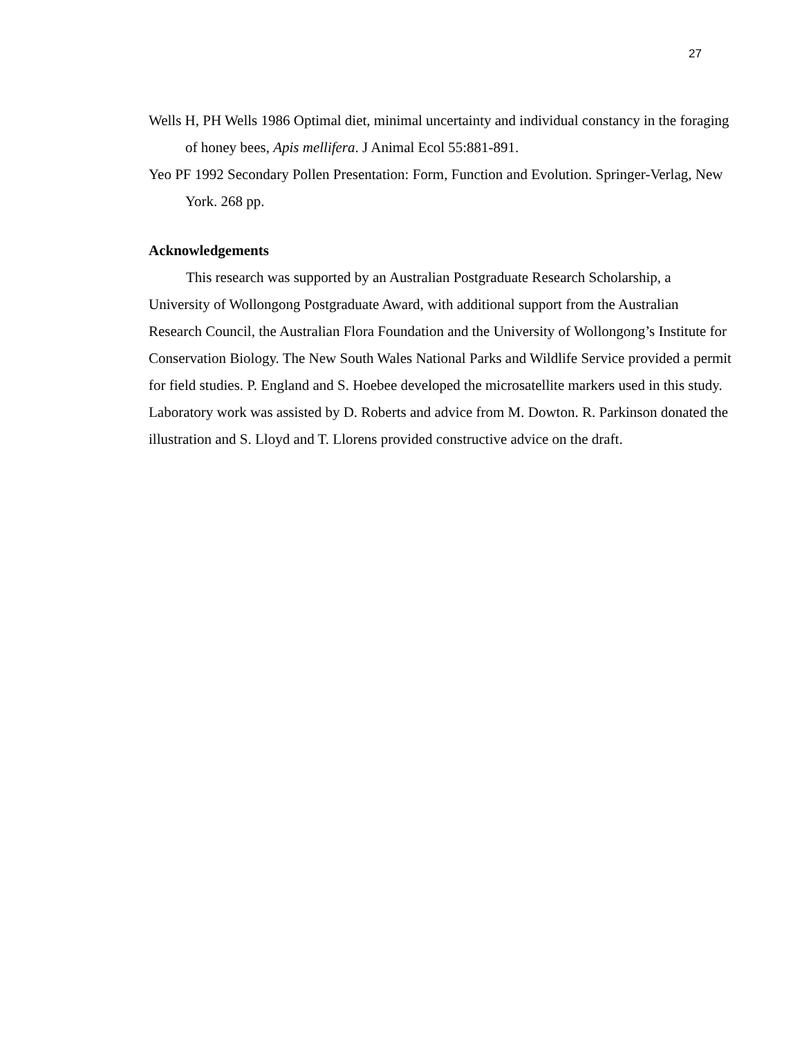27
Wells H, PH Wells 1986 Optimal diet, minimal uncertainty and individual constancy in the foraging of honey bees, Apis mellifera. J Animal Ecol 55:881-891.
Yeo PF 1992 Secondary Pollen Presentation: Form, Function and Evolution. Springer-Verlag, New York. 268 pp.
Acknowledgements
This research was supported by an Australian Postgraduate Research Scholarship, a University of Wollongong Postgraduate Award, with additional support from the Australian Research Council, the Australian Flora Foundation and the University of Wollongong’s Institute for Conservation Biology. The New South Wales National Parks and Wildlife Service provided a permit for field studies. P. England and S. Hoebee developed the microsatellite markers used in this study. Laboratory work was assisted by D. Roberts and advice from M. Dowton. R. Parkinson donated the illustration and S. Lloyd and T. Llorens provided constructive advice on the draft.